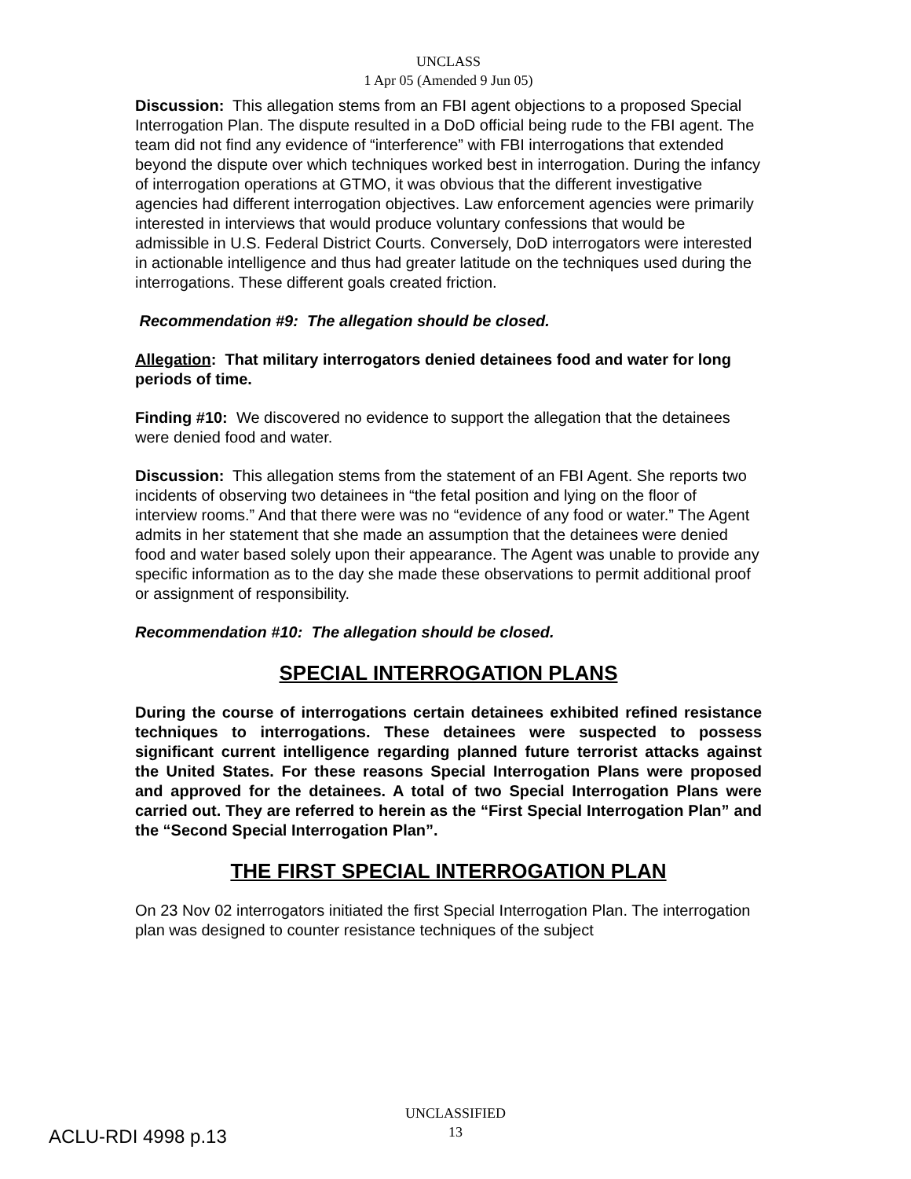UNCLASS
1 Apr 05 (Amended 9 Jun 05)
Discussion: This allegation stems from an FBI agent objections to a proposed Special Interrogation Plan. The dispute resulted in a DoD official being rude to the FBI agent. The team did not find any evidence of “interference” with FBI interrogations that extended beyond the dispute over which techniques worked best in interrogation. During the infancy of interrogation operations at GTMO, it was obvious that the different investigative agencies had different interrogation objectives. Law enforcement agencies were primarily interested in interviews that would produce voluntary confessions that would be admissible in U.S. Federal District Courts. Conversely, DoD interrogators were interested in actionable intelligence and thus had greater latitude on the techniques used during the interrogations. These different goals created friction.
Recommendation #9: The allegation should be closed.
Allegation: That military interrogators denied detainees food and water for long periods of time.
Finding #10: We discovered no evidence to support the allegation that the detainees were denied food and water.
Discussion: This allegation stems from the statement of an FBI Agent. She reports two incidents of observing two detainees in “the fetal position and lying on the floor of interview rooms.” And that there were was no “evidence of any food or water.” The Agent admits in her statement that she made an assumption that the detainees were denied food and water based solely upon their appearance. The Agent was unable to provide any specific information as to the day she made these observations to permit additional proof or assignment of responsibility.
Recommendation #10: The allegation should be closed.
SPECIAL INTERROGATION PLANS
During the course of interrogations certain detainees exhibited refined resistance techniques to interrogations. These detainees were suspected to possess significant current intelligence regarding planned future terrorist attacks against the United States. For these reasons Special Interrogation Plans were proposed and approved for the detainees. A total of two Special Interrogation Plans were carried out. They are referred to herein as the “First Special Interrogation Plan” and the “Second Special Interrogation Plan”.
THE FIRST SPECIAL INTERROGATION PLAN
On 23 Nov 02 interrogators initiated the first Special Interrogation Plan. The interrogation plan was designed to counter resistance techniques of the subject
UNCLASSIFIED
13
ACLU-RDI 4998 p.13